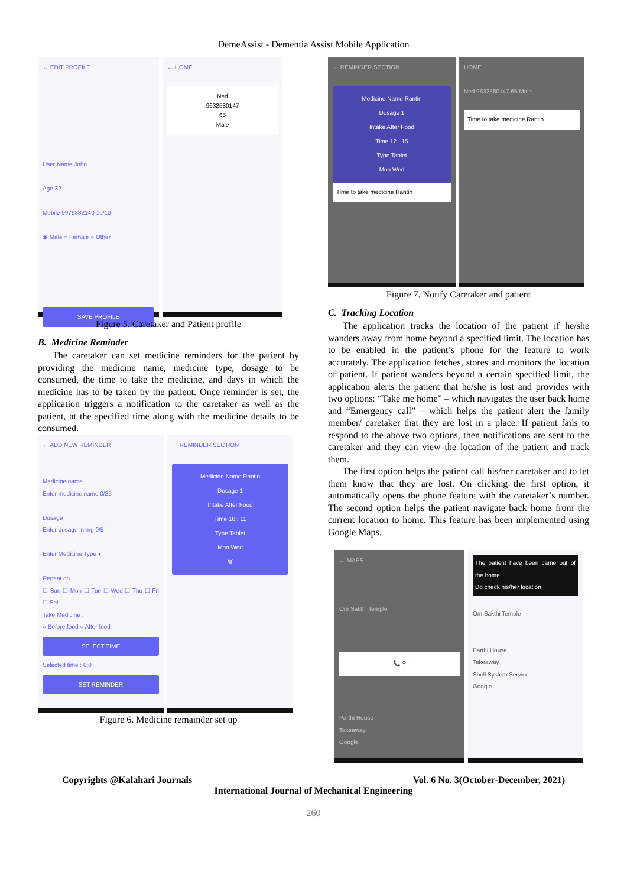DemeAssist - Dementia Assist Mobile Application
← EDIT PROFILE
User Name John
Age 32
Mobile 9975832140 10/10
◉ Male ○ Female ○ Other
SAVE PROFILE
← HOME
Ned
9632580147
65
Male
Figure 5. Caretaker and Patient profile
B. Medicine Reminder
The caretaker can set medicine reminders for the patient by providing the medicine name, medicine type, dosage to be consumed, the time to take the medicine, and days in which the medicine has to be taken by the patient. Once reminder is set, the application triggers a notification to the caretaker as well as the patient, at the specified time along with the medicine details to be consumed.
← ADD NEW REMINDER
Medicine name
Enter medicine name 0/25
Dosage
Enter dosage in mg 0/5
Enter Medicine Type ▾
Repeat on
☐ Sun ☐ Mon ☐ Tue ☐ Wed ☐ Thu ☐ Fri ☐ Sat
Take Medicine :
○ Before food ○ After food
SELECT TIME
Selected time : 0:0
SET REMINDER
← REMINDER SECTION
Medicine Name Rantin
Dosage 1
Intake After Food
Time 10 : 11
Type Tablet
Mon Wed
🗑
Figure 6. Medicine remainder set up
← REMINDER SECTION
Medicine Name Rantin
Dosage 1
Intake After Food
Time 12 : 15
Type Tablet
Mon Wed
Time to take medicine Rantin
HOME
Ned 9632580147 65 Male
Time to take medicine Rantin
Figure 7. Notify Caretaker and patient
C. Tracking Location
The application tracks the location of the patient if he/she wanders away from home beyond a specified limit. The location has to be enabled in the patient’s phone for the feature to work accurately. The application fetches, stores and monitors the location of patient. If patient wanders beyond a certain specified limit, the application alerts the patient that he/she is lost and provides with two options: “Take me home” – which navigates the user back home and “Emergency call” – which helps the patient alert the family member/ caretaker that they are lost in a place. If patient fails to respond to the above two options, then notifications are sent to the caretaker and they can view the location of the patient and track them.
The first option helps the patient call his/her caretaker and to let them know that they are lost. On clicking the first option, it automatically opens the phone feature with the caretaker’s number. The second option helps the patient navigate back home from the current location to home. This feature has been implemented using Google Maps.
← MAPS
Om Sakthi Temple
📞 ⚲
Parthi House
Takeaway
Google
The patient have been came out of the home
Do check his/her location
Om Sakthi Temple
Parthi House
Takeaway
Shell System Service
Google
Copyrights @Kalahari Journals Vol. 6 No. 3(October-December, 2021)
International Journal of Mechanical Engineering
260